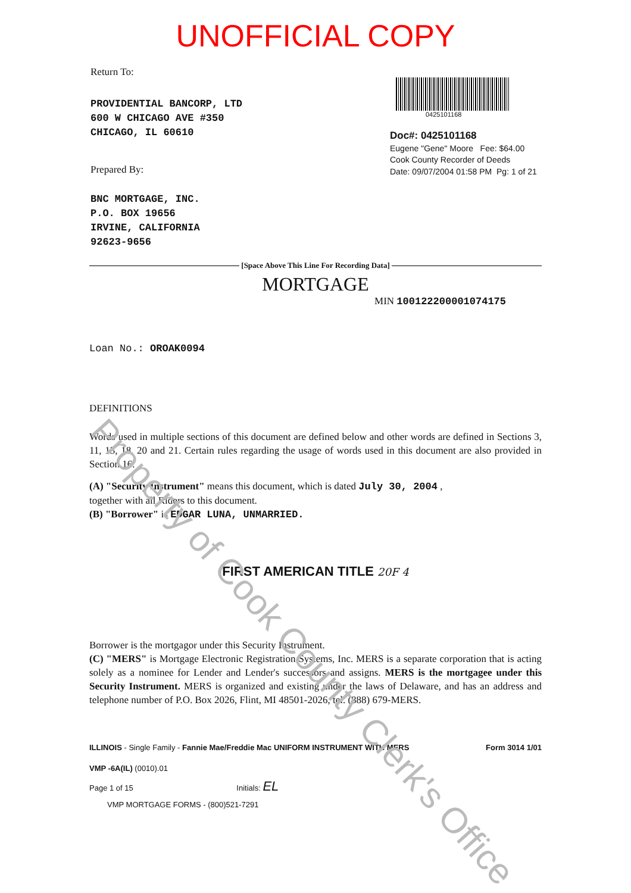Property of Cook County Clerk's Office
UNOFFICIAL COPY
Return To:
PROVIDENTIAL BANCORP, LTD
600 W CHICAGO AVE #350
CHICAGO, IL 60610
Prepared By:
BNC MORTGAGE, INC.
P.O. BOX 19656
IRVINE, CALIFORNIA
92623-9656
0425101168
Doc#: 0425101168
Eugene "Gene" Moore Fee: $64.00
Cook County Recorder of Deeds
Date: 09/07/2004 01:58 PM Pg: 1 of 21
[Space Above This Line For Recording Data]
MORTGAGE
MIN 100122200001074175
Loan No.: OROAK0094
DEFINITIONS
Words used in multiple sections of this document are defined below and other words are defined in Sections 3, 11, 13, 18, 20 and 21. Certain rules regarding the usage of words used in this document are also provided in Section 16.
(A) "Security Instrument" means this document, which is dated July 30, 2004 ,
together with all Riders to this document.
(B) "Borrower" is EDGAR LUNA, UNMARRIED.
FIRST AMERICAN TITLE 20F 4
Borrower is the mortgagor under this Security Instrument.
(C) "MERS" is Mortgage Electronic Registration Systems, Inc. MERS is a separate corporation that is acting solely as a nominee for Lender and Lender's successors and assigns. MERS is the mortgagee under this Security Instrument. MERS is organized and existing under the laws of Delaware, and has an address and telephone number of P.O. Box 2026, Flint, MI 48501-2026, tel. (888) 679-MERS.
ILLINOIS - Single Family - Fannie Mae/Freddie Mac UNIFORM INSTRUMENT WITH MERS Form 3014 1/01
VMP -6A(IL) (0010).01
Page 1 of 15 Initials: EL
VMP MORTGAGE FORMS - (800)521-7291